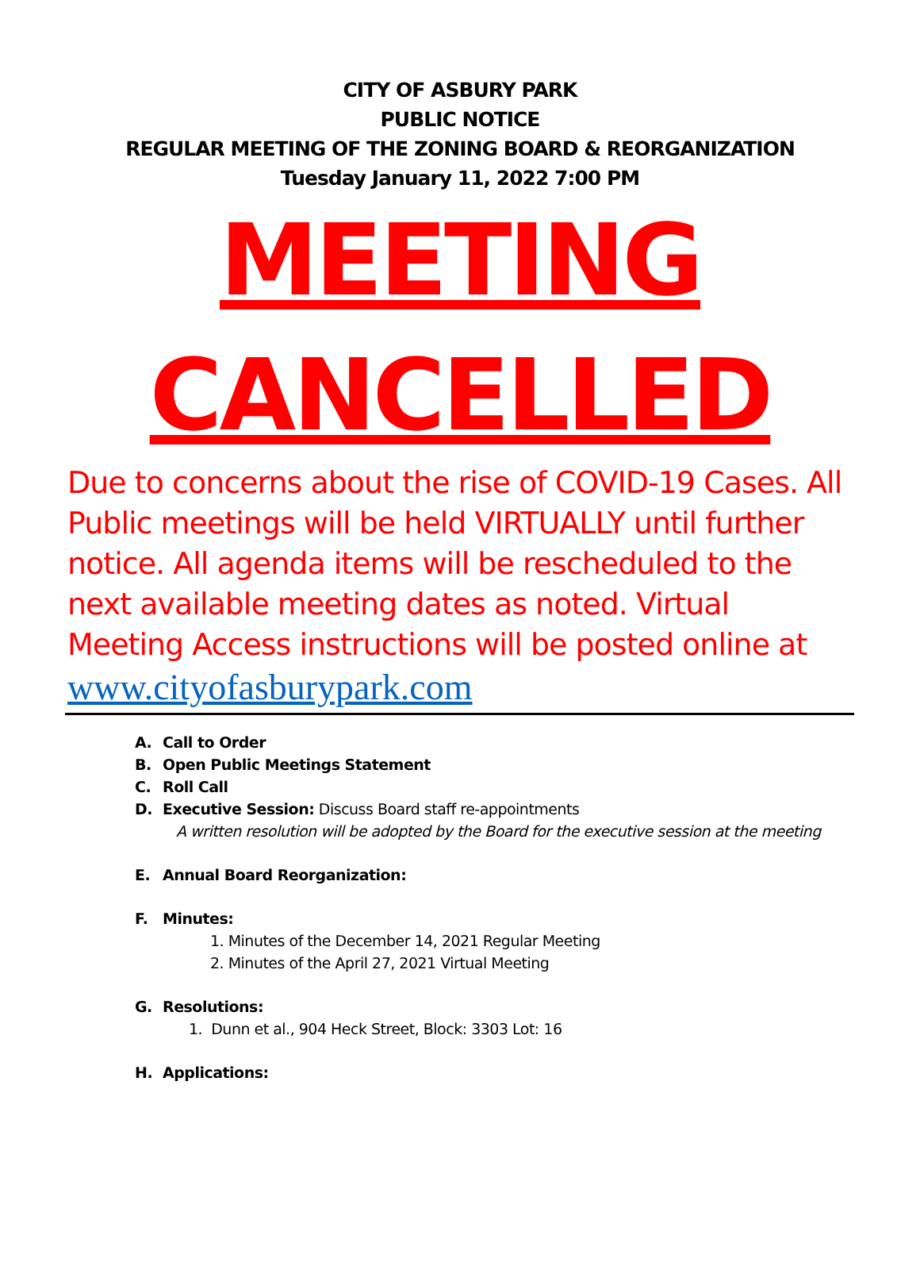CITY OF ASBURY PARK
PUBLIC NOTICE
REGULAR MEETING OF THE ZONING BOARD & REORGANIZATION
Tuesday January 11, 2022 7:00 PM
MEETING
CANCELLED
Due to concerns about the rise of COVID-19 Cases. All Public meetings will be held VIRTUALLY until further notice. All agenda items will be rescheduled to the next available meeting dates as noted. Virtual Meeting Access instructions will be posted online at
www.cityofasburypark.com
A. Call to Order
B. Open Public Meetings Statement
C. Roll Call
D. Executive Session: Discuss Board staff re-appointments
A written resolution will be adopted by the Board for the executive session at the meeting
E. Annual Board Reorganization:
F. Minutes:
1. Minutes of the December 14, 2021 Regular Meeting
2. Minutes of the April 27, 2021 Virtual Meeting
G. Resolutions:
1. Dunn et al., 904 Heck Street, Block: 3303 Lot: 16
H. Applications: